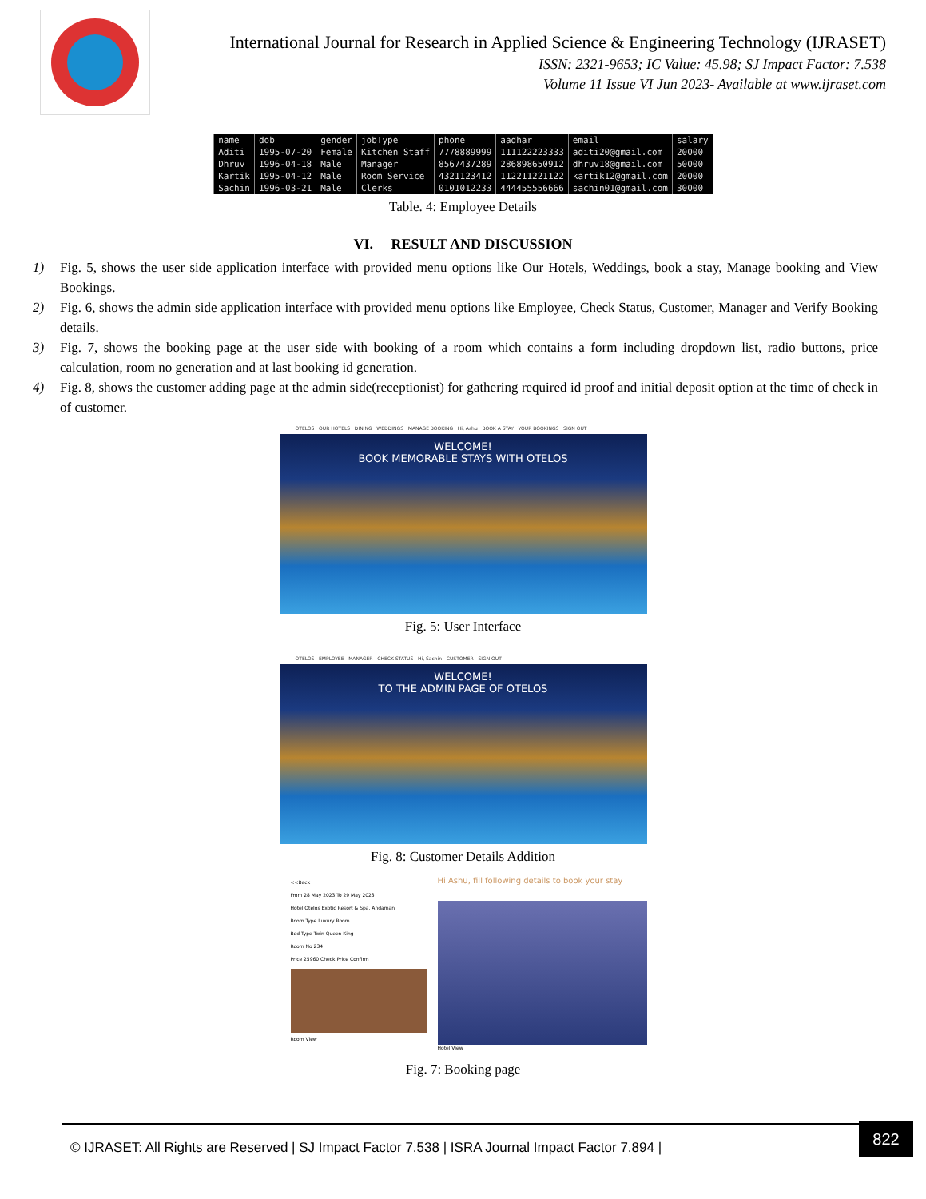International Journal for Research in Applied Science & Engineering Technology (IJRASET)
ISSN: 2321-9653; IC Value: 45.98; SJ Impact Factor: 7.538
Volume 11 Issue VI Jun 2023- Available at www.ijraset.com
| name | dob | gender | jobType | phone | aadhar | email | salary |
| --- | --- | --- | --- | --- | --- | --- | --- |
| Aditi | 1995-07-20 | Female | Kitchen Staff | 7778889999 | 111122223333 | aditi20@gmail.com | 20000 |
| Dhruv | 1996-04-18 | Male | Manager | 8567437289 | 286898650912 | dhruv18@gmail.com | 50000 |
| Kartik | 1995-04-12 | Male | Room Service | 4321123412 | 112211221122 | kartik12@gmail.com | 20000 |
| Sachin | 1996-03-21 | Male | Clerks | 0101012233 | 444455556666 | sachin01@gmail.com | 30000 |
Table. 4: Employee Details
VI. RESULT AND DISCUSSION
1) Fig. 5, shows the user side application interface with provided menu options like Our Hotels, Weddings, book a stay, Manage booking and View Bookings.
2) Fig. 6, shows the admin side application interface with provided menu options like Employee, Check Status, Customer, Manager and Verify Booking details.
3) Fig. 7, shows the booking page at the user side with booking of a room which contains a form including dropdown list, radio buttons, price calculation, room no generation and at last booking id generation.
4) Fig. 8, shows the customer adding page at the admin side(receptionist) for gathering required id proof and initial deposit option at the time of check in of customer.
OTELOS OUR HOTELS DINING WEDDINGS MANAGE BOOKING Hi, Ashu BOOK A STAY YOUR BOOKINGS SIGN OUT
WELCOME!
BOOK MEMORABLE STAYS WITH OTELOS
Fig. 5: User Interface
OTELOS EMPLOYEE MANAGER CHECK STATUS Hi, Sachin CUSTOMER SIGN OUT
WELCOME!
TO THE ADMIN PAGE OF OTELOS
Fig. 8: Customer Details Addition
<<Back
From 28 May 2023 To 29 May 2023
Hotel Otelos Exotic Resort & Spa, Andaman
Room Type Luxury Room
Bed Type Twin Queen King
Room No 234
Price 25960 Check Price Confirm
Room View
Hi Ashu, fill following details to book your stay
Hotel View
Fig. 7: Booking page
© IJRASET: All Rights are Reserved | SJ Impact Factor 7.538 | ISRA Journal Impact Factor 7.894 |
822